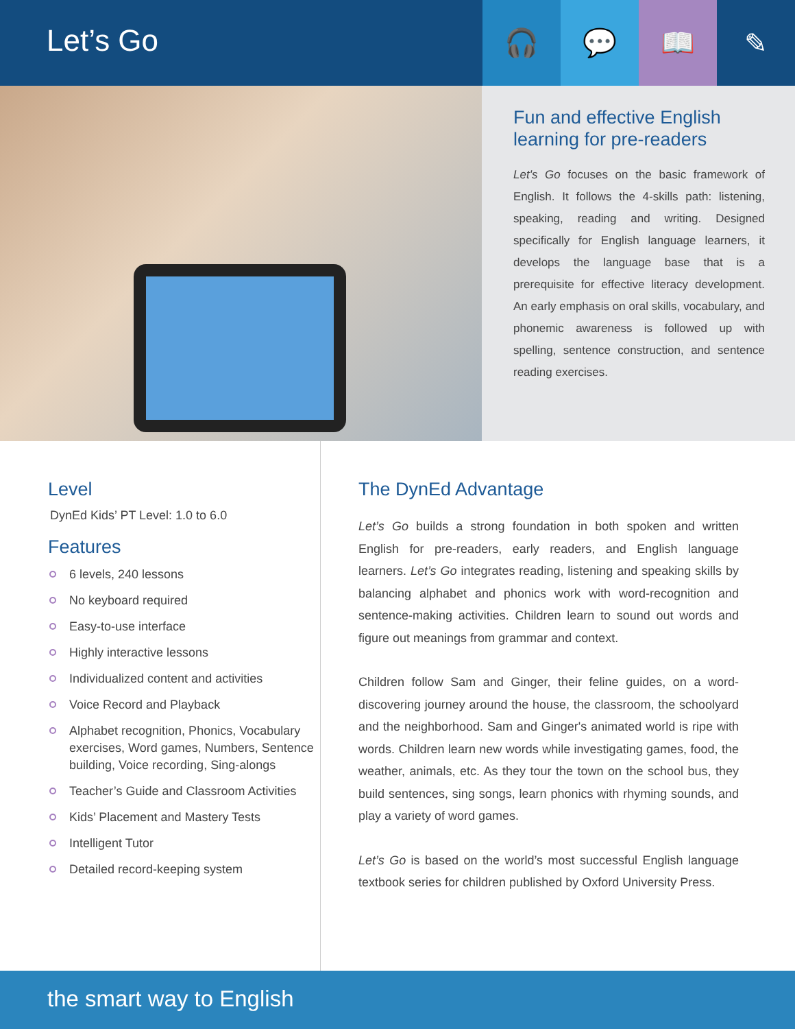Let’s Go
🎧 💬 📖 ✎
Fun and effective English learning for pre-readers
Let's Go focuses on the basic framework of English. It follows the 4-skills path: listening, speaking, reading and writing. Designed specifically for English language learners, it develops the language base that is a prerequisite for effective literacy development. An early emphasis on oral skills, vocabulary, and phonemic awareness is followed up with spelling, sentence construction, and sentence reading exercises.
Level
DynEd Kids’ PT Level: 1.0 to 6.0
Features
6 levels, 240 lessons
No keyboard required
Easy-to-use interface
Highly interactive lessons
Individualized content and activities
Voice Record and Playback
Alphabet recognition, Phonics, Vocabulary exercises, Word games, Numbers, Sentence building, Voice recording, Sing-alongs
Teacher’s Guide and Classroom Activities
Kids’ Placement and Mastery Tests
Intelligent Tutor
Detailed record-keeping system
The DynEd Advantage
Let’s Go builds a strong foundation in both spoken and written English for pre-readers, early readers, and English language learners. Let’s Go integrates reading, listening and speaking skills by balancing alphabet and phonics work with word-recognition and sentence-making activities. Children learn to sound out words and figure out meanings from grammar and context.
Children follow Sam and Ginger, their feline guides, on a word-discovering journey around the house, the classroom, the schoolyard and the neighborhood. Sam and Ginger's animated world is ripe with words. Children learn new words while investigating games, food, the weather, animals, etc. As they tour the town on the school bus, they build sentences, sing songs, learn phonics with rhyming sounds, and play a variety of word games.
Let’s Go is based on the world’s most successful English language textbook series for children published by Oxford University Press.
the smart way to English